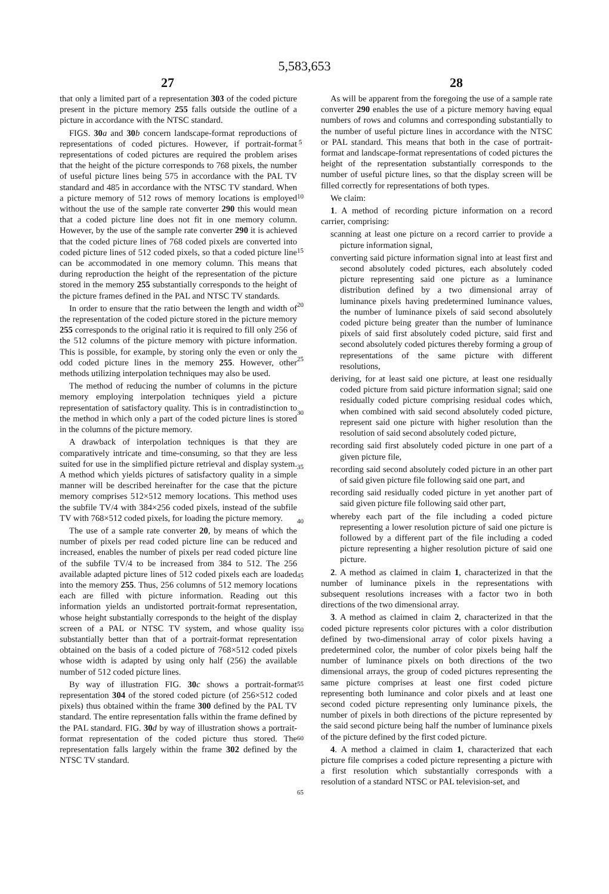5,583,653
27 28
that only a limited part of a representation 303 of the coded picture present in the picture memory 255 falls outside the outline of a picture in accordance with the NTSC standard.
FIGS. 30 a and 30 b concern landscape-format reproductions of representations of coded pictures. However, if portrait-format representations of coded pictures are required the problem arises that the height of the picture corresponds to 768 pixels, the number of useful picture lines being 575 in accordance with the PAL TV standard and 485 in accordance with the NTSC TV standard. When a picture memory of 512 rows of memory locations is employed without the use of the sample rate converter 290 this would mean that a coded picture line does not fit in one memory column. However, by the use of the sample rate converter 290 it is achieved that the coded picture lines of 768 coded pixels are converted into coded picture lines of 512 coded pixels, so that a coded picture line can be accommodated in one memory column. This means that during reproduction the height of the representation of the picture stored in the memory 255 substantially corresponds to the height of the picture frames defined in the PAL and NTSC TV standards.
In order to ensure that the ratio between the length and width of the representation of the coded picture stored in the picture memory 255 corresponds to the original ratio it is required to fill only 256 of the 512 columns of the picture memory with picture information. This is possible, for example, by storing only the even or only the odd coded picture lines in the memory 255. However, other methods utilizing interpolation techniques may also be used.
The method of reducing the number of columns in the picture memory employing interpolation techniques yield a picture representation of satisfactory quality. This is in contradistinction to the method in which only a part of the coded picture lines is stored in the columns of the picture memory.
A drawback of interpolation techniques is that they are comparatively intricate and time-consuming, so that they are less suited for use in the simplified picture retrieval and display system. A method which yields pictures of satisfactory quality in a simple manner will be described hereinafter for the case that the picture memory comprises 512×512 memory locations. This method uses the subfile TV/4 with 384×256 coded pixels, instead of the subfile TV with 768×512 coded pixels, for loading the picture memory.
The use of a sample rate converter 20, by means of which the number of pixels per read coded picture line can be reduced and increased, enables the number of pixels per read coded picture line of the subfile TV/4 to be increased from 384 to 512. The 256 available adapted picture lines of 512 coded pixels each are loaded into the memory 255. Thus, 256 columns of 512 memory locations each are filled with picture information. Reading out this information yields an undistorted portrait-format representation, whose height substantially corresponds to the height of the display screen of a PAL or NTSC TV system, and whose quality is substantially better than that of a portrait-format representation obtained on the basis of a coded picture of 768×512 coded pixels whose width is adapted by using only half (256) the available number of 512 coded picture lines.
By way of illustration FIG. 30 c shows a portrait-format representation 304 of the stored coded picture (of 256×512 coded pixels) thus obtained within the frame 300 defined by the PAL TV standard. The entire representation falls within the frame defined by the PAL standard. FIG. 30 d by way of illustration shows a portrait-format representation of the coded picture thus stored. The representation falls largely within the frame 302 defined by the NTSC TV standard.
5
10
15
20
25
30
35
40
45
50
55
60
65
As will be apparent from the foregoing the use of a sample rate converter 290 enables the use of a picture memory having equal numbers of rows and columns and corresponding substantially to the number of useful picture lines in accordance with the NTSC or PAL standard. This means that both in the case of portrait-format and landscape-format representations of coded pictures the height of the representation substantially corresponds to the number of useful picture lines, so that the display screen will be filled correctly for representations of both types.
We claim:
1. A method of recording picture information on a record carrier, comprising:
scanning at least one picture on a record carrier to provide a picture information signal,
converting said picture information signal into at least first and second absolutely coded pictures, each absolutely coded picture representing said one picture as a luminance distribution defined by a two dimensional array of luminance pixels having predetermined luminance values, the number of luminance pixels of said second absolutely coded picture being greater than the number of luminance pixels of said first absolutely coded picture, said first and second absolutely coded pictures thereby forming a group of representations of the same picture with different resolutions,
deriving, for at least said one picture, at least one residually coded picture from said picture information signal; said one residually coded picture comprising residual codes which, when combined with said second absolutely coded picture, represent said one picture with higher resolution than the resolution of said second absolutely coded picture,
recording said first absolutely coded picture in one part of a given picture file,
recording said second absolutely coded picture in an other part of said given picture file following said one part, and
recording said residually coded picture in yet another part of said given picture file following said other part,
whereby each part of the file including a coded picture representing a lower resolution picture of said one picture is followed by a different part of the file including a coded picture representing a higher resolution picture of said one picture.
2. A method as claimed in claim 1, characterized in that the number of luminance pixels in the representations with subsequent resolutions increases with a factor two in both directions of the two dimensional array.
3. A method as claimed in claim 2, characterized in that the coded picture represents color pictures with a color distribution defined by two-dimensional array of color pixels having a predetermined color, the number of color pixels being half the number of luminance pixels on both directions of the two dimensional arrays, the group of coded pictures representing the same picture comprises at least one first coded picture representing both luminance and color pixels and at least one second coded picture representing only luminance pixels, the number of pixels in both directions of the picture represented by the said second picture being half the number of luminance pixels of the picture defined by the first coded picture.
4. A method a claimed in claim 1, characterized that each picture file comprises a coded picture representing a picture with a first resolution which substantially corresponds with a resolution of a standard NTSC or PAL television-set, and